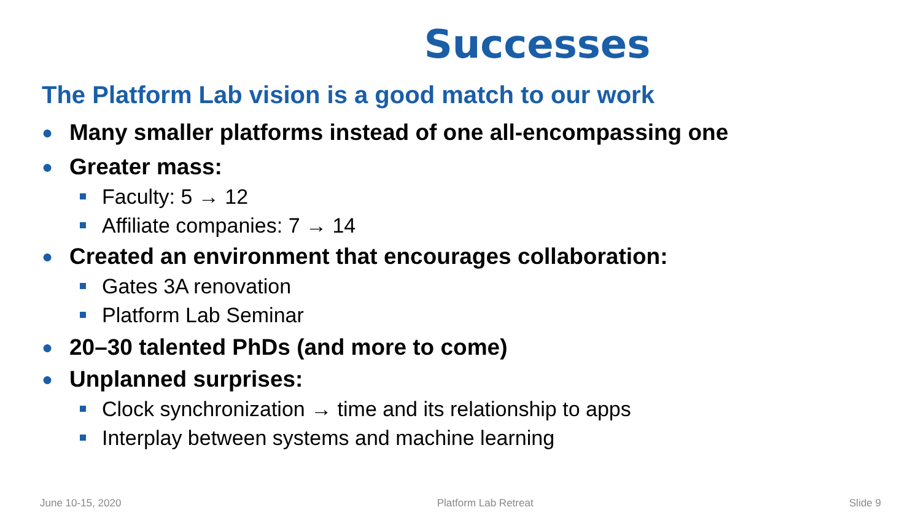Successes
The Platform Lab vision is a good match to our work
● Many smaller platforms instead of one all-encompassing one
● Greater mass:
Faculty: 5 → 12
Affiliate companies: 7 → 14
● Created an environment that encourages collaboration:
Gates 3A renovation
Platform Lab Seminar
● 20–30 talented PhDs (and more to come)
● Unplanned surprises:
Clock synchronization → time and its relationship to apps
Interplay between systems and machine learning
June 10-15, 2020 Platform Lab Retreat Slide 9